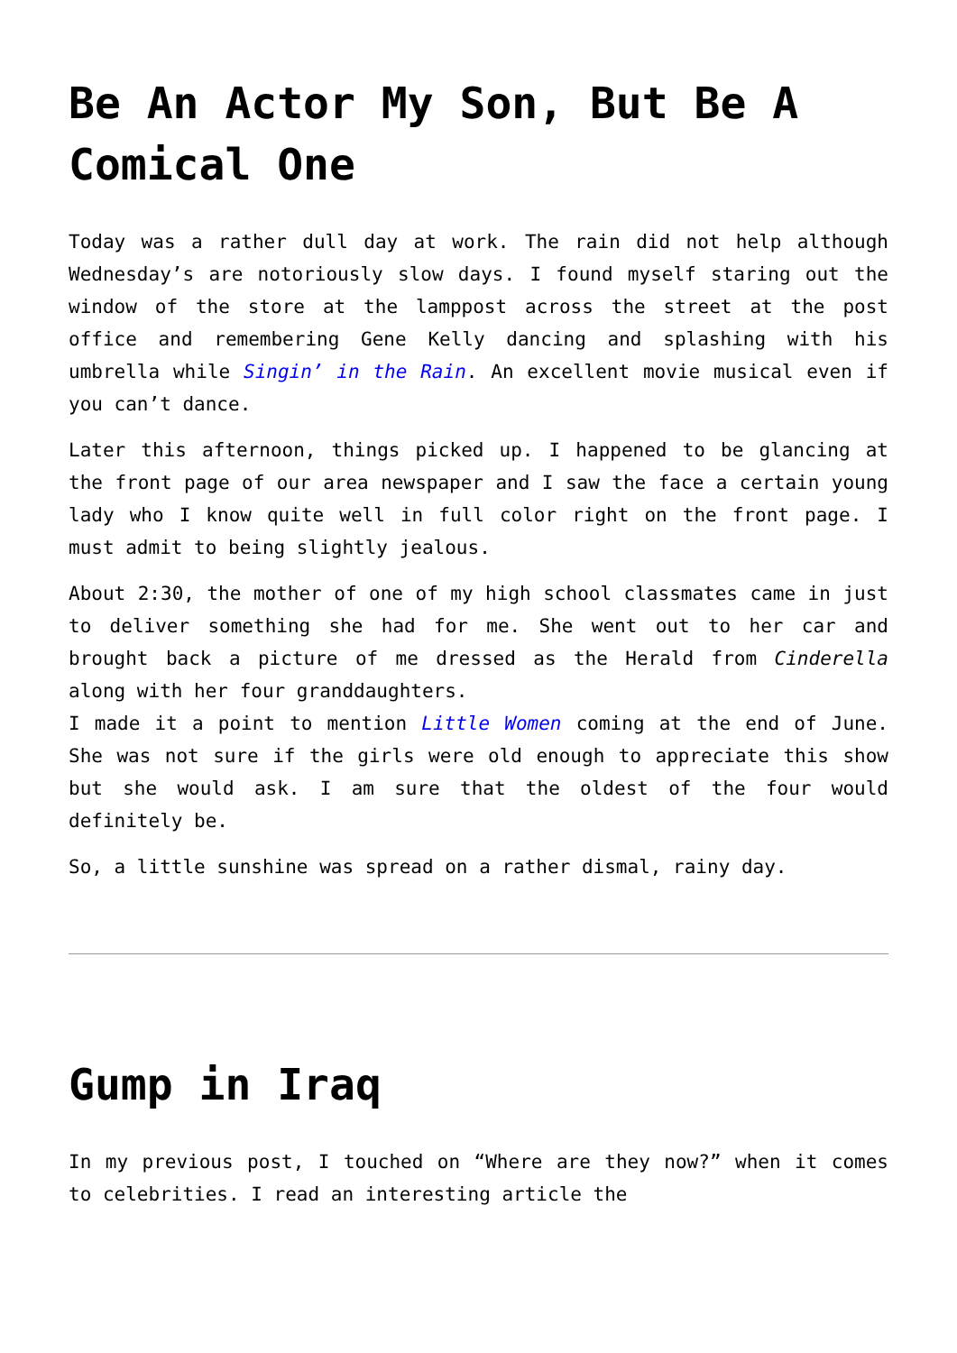Be An Actor My Son, But Be A Comical One
Today was a rather dull day at work. The rain did not help although Wednesday’s are notoriously slow days. I found myself staring out the window of the store at the lamppost across the street at the post office and remembering Gene Kelly dancing and splashing with his umbrella while Singin’ in the Rain. An excellent movie musical even if you can’t dance.
Later this afternoon, things picked up. I happened to be glancing at the front page of our area newspaper and I saw the face a certain young lady who I know quite well in full color right on the front page. I must admit to being slightly jealous.
About 2:30, the mother of one of my high school classmates came in just to deliver something she had for me. She went out to her car and brought back a picture of me dressed as the Herald from Cinderella along with her four granddaughters.
I made it a point to mention Little Women coming at the end of June. She was not sure if the girls were old enough to appreciate this show but she would ask. I am sure that the oldest of the four would definitely be.
So, a little sunshine was spread on a rather dismal, rainy day.
Gump in Iraq
In my previous post, I touched on “Where are they now?” when it comes to celebrities. I read an interesting article the